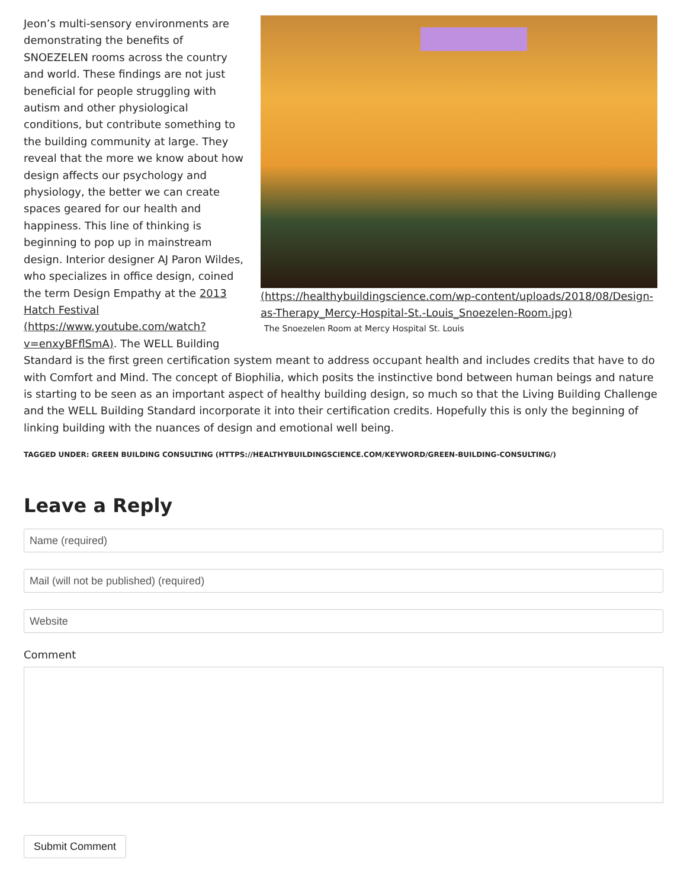(https://healthybuildingscience.com/wp-content/uploads/2018/08/Design-as-Therapy_Mercy-Hospital-St.-Louis_Snoezelen-Room.jpg)
The Snoezelen Room at Mercy Hospital St. Louis
Jeon’s multi-sensory environments are demonstrating the benefits of SNOEZELEN rooms across the country and world. These findings are not just beneficial for people struggling with autism and other physiological conditions, but contribute something to the building community at large. They reveal that the more we know about how design affects our psychology and physiology, the better we can create spaces geared for our health and happiness. This line of thinking is beginning to pop up in mainstream design. Interior designer AJ Paron Wildes, who specializes in office design, coined the term Design Empathy at the 2013 Hatch Festival (https://www.youtube.com/watch?v=enxyBFflSmA). The WELL Building Standard is the first green certification system meant to address occupant health and includes credits that have to do with Comfort and Mind. The concept of Biophilia, which posits the instinctive bond between human beings and nature is starting to be seen as an important aspect of healthy building design, so much so that the Living Building Challenge and the WELL Building Standard incorporate it into their certification credits. Hopefully this is only the beginning of linking building with the nuances of design and emotional well being.
TAGGED UNDER: GREEN BUILDING CONSULTING (HTTPS://HEALTHYBUILDINGSCIENCE.COM/KEYWORD/GREEN-BUILDING-CONSULTING/)
Leave a Reply
Name (required)
Mail (will not be published) (required)
Website
Comment
Submit Comment